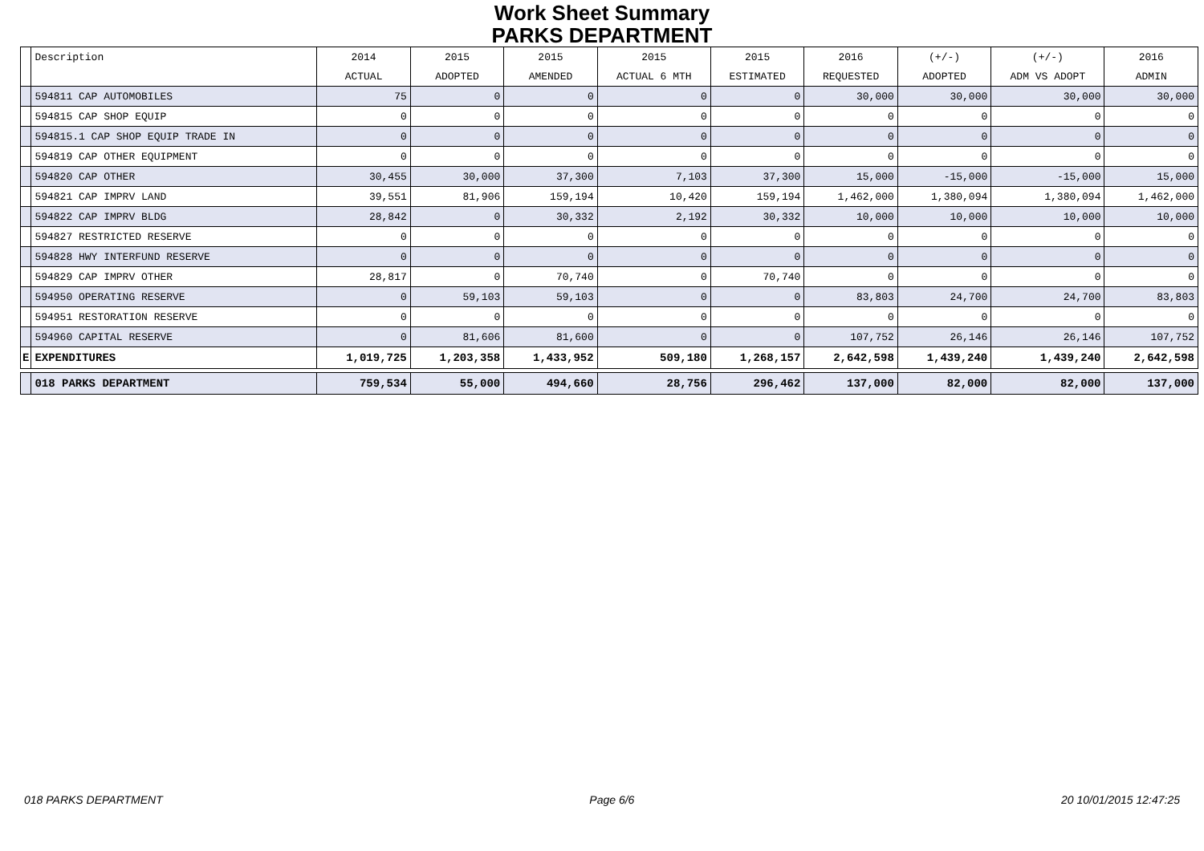Work Sheet Summary
PARKS DEPARTMENT
| | Description | 2014 | 2015 | 2015 | 2015 | 2015 | 2016 | (+/-) | (+/-) | 2016 |
| --- | --- | --- | --- | --- | --- | --- | --- | --- | --- | --- |
| | | ACTUAL | ADOPTED | AMENDED | ACTUAL 6 MTH | ESTIMATED | REQUESTED | ADOPTED | ADM VS ADOPT | ADMIN |
| | 594811 CAP AUTOMOBILES | 75 | 0 | 0 | 0 | 0 | 30,000 | 30,000 | 30,000 | 30,000 |
| | 594815 CAP SHOP EQUIP | 0 | 0 | 0 | 0 | 0 | 0 | 0 | 0 | 0 |
| | 594815.1 CAP SHOP EQUIP TRADE IN | 0 | 0 | 0 | 0 | 0 | 0 | 0 | 0 | 0 |
| | 594819 CAP OTHER EQUIPMENT | 0 | 0 | 0 | 0 | 0 | 0 | 0 | 0 | 0 |
| | 594820 CAP OTHER | 30,455 | 30,000 | 37,300 | 7,103 | 37,300 | 15,000 | -15,000 | -15,000 | 15,000 |
| | 594821 CAP IMPRV LAND | 39,551 | 81,906 | 159,194 | 10,420 | 159,194 | 1,462,000 | 1,380,094 | 1,380,094 | 1,462,000 |
| | 594822 CAP IMPRV BLDG | 28,842 | 0 | 30,332 | 2,192 | 30,332 | 10,000 | 10,000 | 10,000 | 10,000 |
| | 594827 RESTRICTED RESERVE | 0 | 0 | 0 | 0 | 0 | 0 | 0 | 0 | 0 |
| | 594828 HWY INTERFUND RESERVE | 0 | 0 | 0 | 0 | 0 | 0 | 0 | 0 | 0 |
| | 594829 CAP IMPRV OTHER | 28,817 | 0 | 70,740 | 0 | 70,740 | 0 | 0 | 0 | 0 |
| | 594950 OPERATING RESERVE | 0 | 59,103 | 59,103 | 0 | 0 | 83,803 | 24,700 | 24,700 | 83,803 |
| | 594951 RESTORATION RESERVE | 0 | 0 | 0 | 0 | 0 | 0 | 0 | 0 | 0 |
| | 594960 CAPITAL RESERVE | 0 | 81,606 | 81,600 | 0 | 0 | 107,752 | 26,146 | 26,146 | 107,752 |
| E | EXPENDITURES | 1,019,725 | 1,203,358 | 1,433,952 | 509,180 | 1,268,157 | 2,642,598 | 1,439,240 | 1,439,240 | 2,642,598 |
| | 018 PARKS DEPARTMENT | 759,534 | 55,000 | 494,660 | 28,756 | 296,462 | 137,000 | 82,000 | 82,000 | 137,000 |
018 PARKS DEPARTMENT Page 6/6 20 10/01/2015 12:47:25